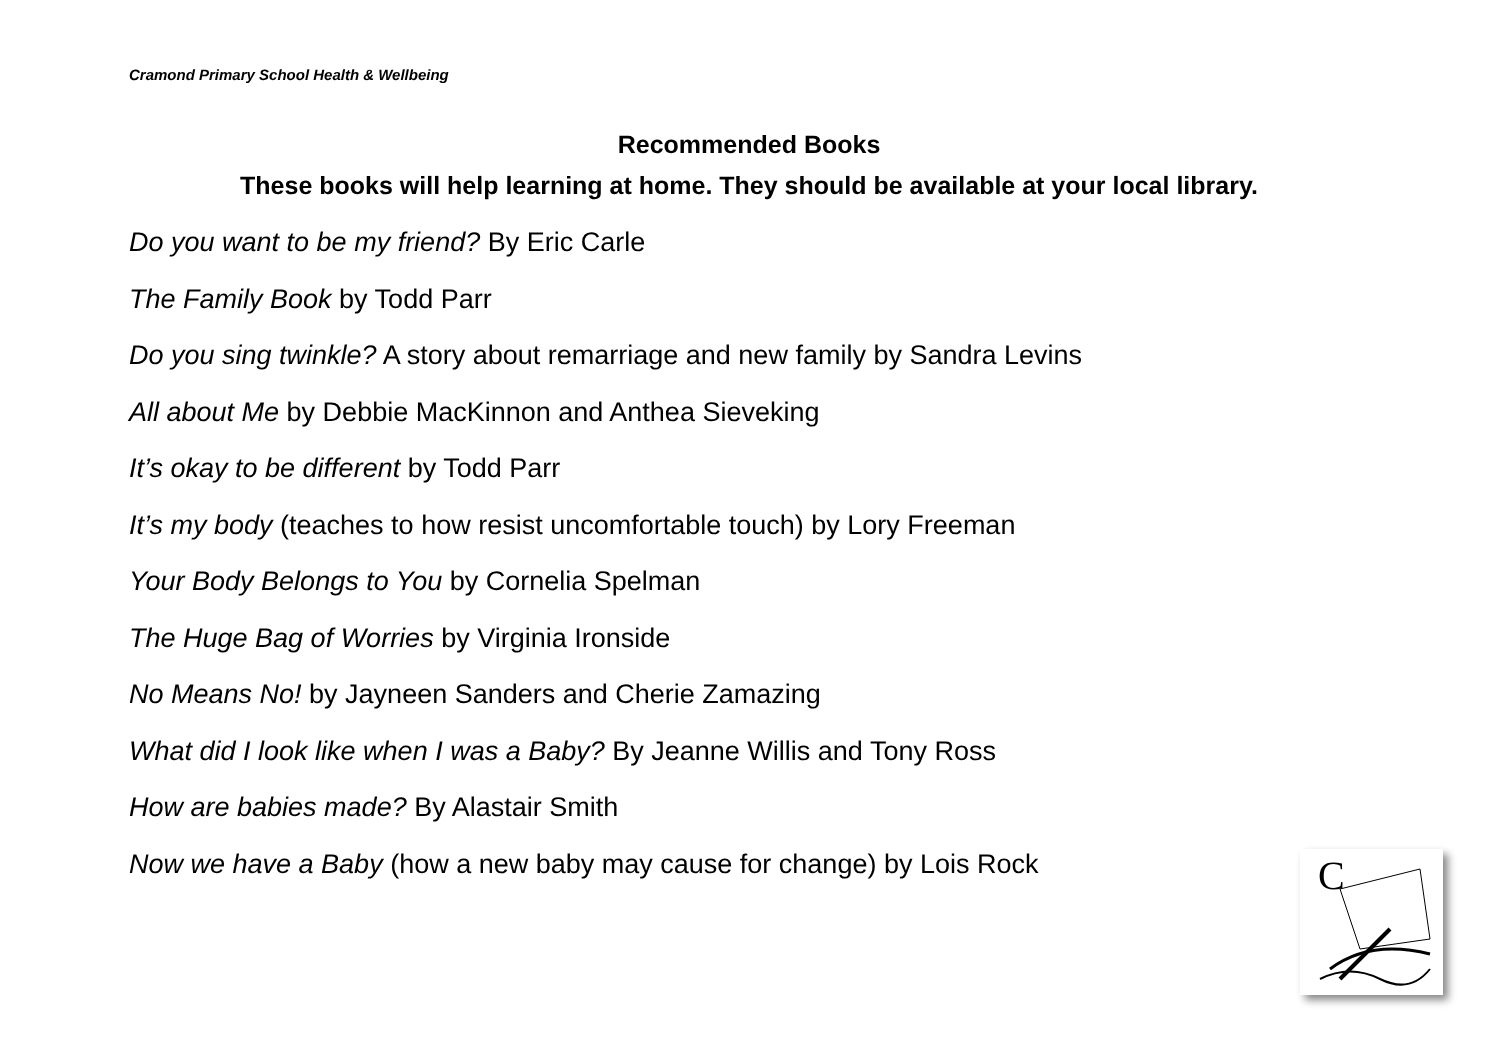Cramond Primary School Health & Wellbeing
Recommended Books
These books will help learning at home. They should be available at your local library.
Do you want to be my friend? By Eric Carle
The Family Book by Todd Parr
Do you sing twinkle? A story about remarriage and new family by Sandra Levins
All about Me by Debbie MacKinnon and Anthea Sieveking
It’s okay to be different by Todd Parr
It’s my body (teaches to how resist uncomfortable touch) by Lory Freeman
Your Body Belongs to You by Cornelia Spelman
The Huge Bag of Worries by Virginia Ironside
No Means No! by Jayneen Sanders and Cherie Zamazing
What did I look like when I was a Baby? By Jeanne Willis and Tony Ross
How are babies made? By Alastair Smith
Now we have a Baby (how a new baby may cause for change) by Lois Rock
C